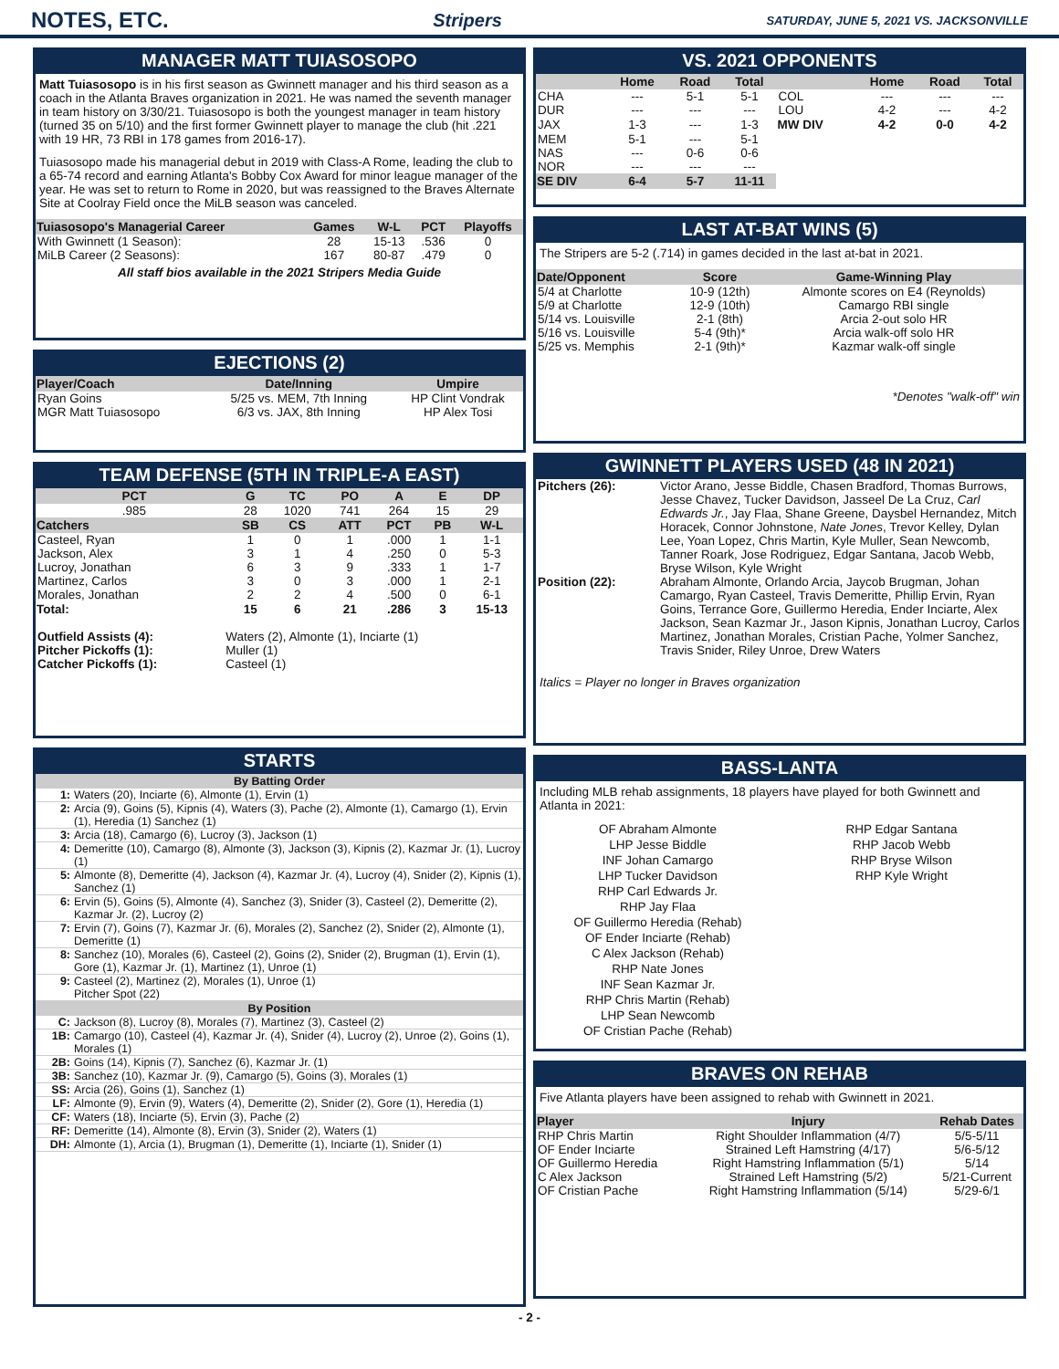NOTES, ETC.
Stripers SATURDAY, JUNE 5, 2021 VS. JACKSONVILLE
MANAGER MATT TUIASOSOPO
Matt Tuiasosopo is in his first season as Gwinnett manager and his third season as a coach in the Atlanta Braves organization in 2021. He was named the seventh manager in team history on 3/30/21. Tuiasosopo is both the youngest manager in team history (turned 35 on 5/10) and the first former Gwinnett player to manage the club (hit .221 with 19 HR, 73 RBI in 178 games from 2016-17).
Tuiasosopo made his managerial debut in 2019 with Class-A Rome, leading the club to a 65-74 record and earning Atlanta's Bobby Cox Award for minor league manager of the year. He was set to return to Rome in 2020, but was reassigned to the Braves Alternate Site at Coolray Field once the MiLB season was canceled.
| Tuiasosopo's Managerial Career | Games | W-L | PCT | Playoffs |
| --- | --- | --- | --- | --- |
| With Gwinnett (1 Season): | 28 | 15-13 | .536 | 0 |
| MiLB Career (2 Seasons): | 167 | 80-87 | .479 | 0 |
All staff bios available in the 2021 Stripers Media Guide
EJECTIONS (2)
| Player/Coach | Date/Inning | Umpire |
| --- | --- | --- |
| Ryan Goins | 5/25 vs. MEM, 7th Inning | HP Clint Vondrak |
| MGR Matt Tuiasosopo | 6/3 vs. JAX, 8th Inning | HP Alex Tosi |
TEAM DEFENSE (5TH IN TRIPLE-A EAST)
| PCT | G | TC | PO | A | E | DP |
| --- | --- | --- | --- | --- | --- | --- |
| .985 | 28 | 1020 | 741 | 264 | 15 | 29 |
| Catchers | SB | CS | ATT | PCT | PB | W-L |
| Casteel, Ryan | 1 | 0 | 1 | .000 | 1 | 1-1 |
| Jackson, Alex | 3 | 1 | 4 | .250 | 0 | 5-3 |
| Lucroy, Jonathan | 6 | 3 | 9 | .333 | 1 | 1-7 |
| Martinez, Carlos | 3 | 0 | 3 | .000 | 1 | 2-1 |
| Morales, Jonathan | 2 | 2 | 4 | .500 | 0 | 6-1 |
| Total: | 15 | 6 | 21 | .286 | 3 | 15-13 |
| Outfield Assists (4): | Waters (2), Almonte (1), Inciarte (1) |
| Pitcher Pickoffs (1): | Muller (1) |
| Catcher Pickoffs (1): | Casteel (1) |
STARTS
| By Batting Order | |
| --- | --- |
| 1: | Waters (20), Inciarte (6), Almonte (1), Ervin (1) |
| 2: | Arcia (9), Goins (5), Kipnis (4), Waters (3), Pache (2), Almonte (1), Camargo (1), Ervin (1), Heredia (1) Sanchez (1) |
| 3: | Arcia (18), Camargo (6), Lucroy (3), Jackson (1) |
| 4: | Demeritte (10), Camargo (8), Almonte (3), Jackson (3), Kipnis (2), Kazmar Jr. (1), Lucroy (1) |
| 5: | Almonte (8), Demeritte (4), Jackson (4), Kazmar Jr. (4), Lucroy (4), Snider (2), Kipnis (1), Sanchez (1) |
| 6: | Ervin (5), Goins (5), Almonte (4), Sanchez (3), Snider (3), Casteel (2), Demeritte (2), Kazmar Jr. (2), Lucroy (2) |
| 7: | Ervin (7), Goins (7), Kazmar Jr. (6), Morales (2), Sanchez (2), Snider (2), Almonte (1), Demeritte (1) |
| 8: | Sanchez (10), Morales (6), Casteel (2), Goins (2), Snider (2), Brugman (1), Ervin (1), Gore (1), Kazmar Jr. (1), Martinez (1), Unroe (1) |
| 9: | Casteel (2), Martinez (2), Morales (1), Unroe (1) Pitcher Spot (22) |
| By Position | |
| C: | Jackson (8), Lucroy (8), Morales (7), Martinez (3), Casteel (2) |
| 1B: | Camargo (10), Casteel (4), Kazmar Jr. (4), Snider (4), Lucroy (2), Unroe (2), Goins (1), Morales (1) |
| 2B: | Goins (14), Kipnis (7), Sanchez (6), Kazmar Jr. (1) |
| 3B: | Sanchez (10), Kazmar Jr. (9), Camargo (5), Goins (3), Morales (1) |
| SS: | Arcia (26), Goins (1), Sanchez (1) |
| LF: | Almonte (9), Ervin (9), Waters (4), Demeritte (2), Snider (2), Gore (1), Heredia (1) |
| CF: | Waters (18), Inciarte (5), Ervin (3), Pache (2) |
| RF: | Demeritte (14), Almonte (8), Ervin (3), Snider (2), Waters (1) |
| DH: | Almonte (1), Arcia (1), Brugman (1), Demeritte (1), Inciarte (1), Snider (1) |
VS. 2021 OPPONENTS
| | Home | Road | Total | | Home | Road | Total |
| --- | --- | --- | --- | --- | --- | --- | --- |
| CHA | --- | 5-1 | 5-1 | COL | --- | --- | --- |
| DUR | --- | --- | --- | LOU | 4-2 | --- | 4-2 |
| JAX | 1-3 | --- | 1-3 | MW DIV | 4-2 | 0-0 | 4-2 |
| MEM | 5-1 | --- | 5-1 | | | | |
| NAS | --- | 0-6 | 0-6 | | | | |
| NOR | --- | --- | --- | | | | |
| SE DIV | 6-4 | 5-7 | 11-11 | | | | |
LAST AT-BAT WINS (5)
The Stripers are 5-2 (.714) in games decided in the last at-bat in 2021.
| Date/Opponent | Score | Game-Winning Play |
| --- | --- | --- |
| 5/4 at Charlotte | 10-9 (12th) | Almonte scores on E4 (Reynolds) |
| 5/9 at Charlotte | 12-9 (10th) | Camargo RBI single |
| 5/14 vs. Louisville | 2-1 (8th) | Arcia 2-out solo HR |
| 5/16 vs. Louisville | 5-4 (9th)* | Arcia walk-off solo HR |
| 5/25 vs. Memphis | 2-1 (9th)* | Kazmar walk-off single |
*Denotes "walk-off" win
GWINNETT PLAYERS USED (48 IN 2021)
| Pitchers (26): | Victor Arano, Jesse Biddle, Chasen Bradford, Thomas Burrows, Jesse Chavez, Tucker Davidson, Jasseel De La Cruz, Carl Edwards Jr. , Jay Flaa, Shane Greene, Daysbel Hernandez, Mitch Horacek, Connor Johnstone, Nate Jones , Trevor Kelley, Dylan Lee, Yoan Lopez, Chris Martin, Kyle Muller, Sean Newcomb, Tanner Roark, Jose Rodriguez, Edgar Santana, Jacob Webb, Bryse Wilson, Kyle Wright |
| Position (22): | Abraham Almonte, Orlando Arcia, Jaycob Brugman, Johan Camargo, Ryan Casteel, Travis Demeritte, Phillip Ervin, Ryan Goins, Terrance Gore, Guillermo Heredia, Ender Inciarte, Alex Jackson, Sean Kazmar Jr., Jason Kipnis, Jonathan Lucroy, Carlos Martinez, Jonathan Morales, Cristian Pache, Yolmer Sanchez, Travis Snider, Riley Unroe, Drew Waters |
Italics = Player no longer in Braves organization
BASS-LANTA
Including MLB rehab assignments, 18 players have played for both Gwinnett and Atlanta in 2021:
OF Abraham Almonte
LHP Jesse Biddle
INF Johan Camargo
LHP Tucker Davidson
RHP Carl Edwards Jr.
RHP Jay Flaa
OF Guillermo Heredia (Rehab)
OF Ender Inciarte (Rehab)
C Alex Jackson (Rehab)
RHP Nate Jones
INF Sean Kazmar Jr.
RHP Chris Martin (Rehab)
LHP Sean Newcomb
OF Cristian Pache (Rehab)
RHP Edgar Santana
RHP Jacob Webb
RHP Bryse Wilson
RHP Kyle Wright
BRAVES ON REHAB
Five Atlanta players have been assigned to rehab with Gwinnett in 2021.
| Player | Injury | Rehab Dates |
| --- | --- | --- |
| RHP Chris Martin | Right Shoulder Inflammation (4/7) | 5/5-5/11 |
| OF Ender Inciarte | Strained Left Hamstring (4/17) | 5/6-5/12 |
| OF Guillermo Heredia | Right Hamstring Inflammation (5/1) | 5/14 |
| C Alex Jackson | Strained Left Hamstring (5/2) | 5/21-Current |
| OF Cristian Pache | Right Hamstring Inflammation (5/14) | 5/29-6/1 |
- 2 -